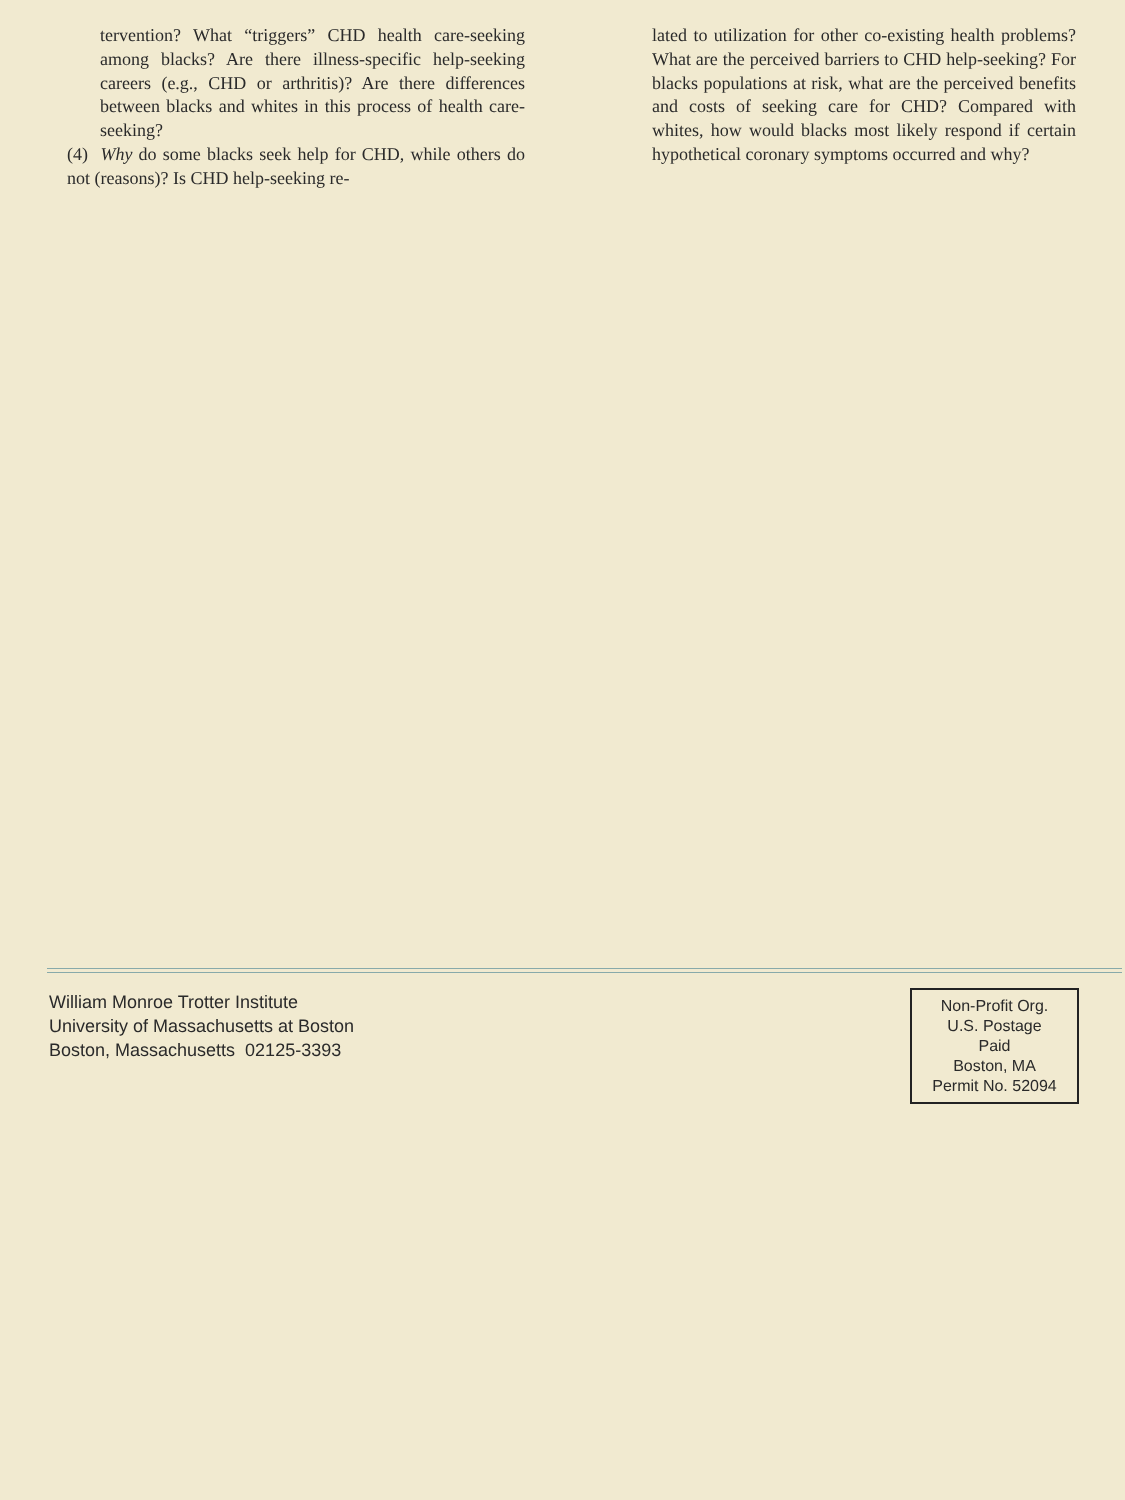tervention? What “triggers” CHD health care-seeking among blacks? Are there illness-specific help-seeking careers (e.g., CHD or arthritis)? Are there differences between blacks and whites in this process of health care-seeking?
(4) Why do some blacks seek help for CHD, while others do not (reasons)? Is CHD help-seeking re-
lated to utilization for other co-existing health problems? What are the perceived barriers to CHD help-seeking? For blacks populations at risk, what are the perceived benefits and costs of seeking care for CHD? Compared with whites, how would blacks most likely respond if certain hypothetical coronary symptoms occurred and why?
William Monroe Trotter Institute
University of Massachusetts at Boston
Boston, Massachusetts 02125-3393
Non-Profit Org.
U.S. Postage
Paid
Boston, MA
Permit No. 52094